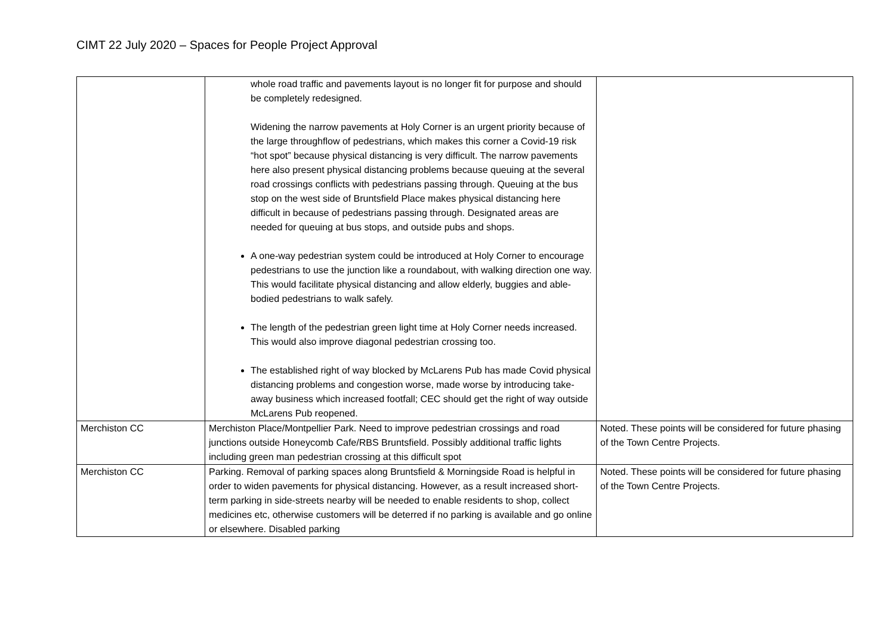CIMT 22 July 2020 – Spaces for People Project Approval
| | whole road traffic and pavements layout is no longer fit for purpose and should be completely redesigned. Widening the narrow pavements at Holy Corner is an urgent priority because of the large throughflow of pedestrians, which makes this corner a Covid-19 risk “hot spot” because physical distancing is very difficult. The narrow pavements here also present physical distancing problems because queuing at the several road crossings conflicts with pedestrians passing through. Queuing at the bus stop on the west side of Bruntsfield Place makes physical distancing here difficult in because of pedestrians passing through. Designated areas are needed for queuing at bus stops, and outside pubs and shops. A one-way pedestrian system could be introduced at Holy Corner to encourage pedestrians to use the junction like a roundabout, with walking direction one way. This would facilitate physical distancing and allow elderly, buggies and able-bodied pedestrians to walk safely. The length of the pedestrian green light time at Holy Corner needs increased. This would also improve diagonal pedestrian crossing too. The established right of way blocked by McLarens Pub has made Covid physical distancing problems and congestion worse, made worse by introducing take-away business which increased footfall; CEC should get the right of way outside McLarens Pub reopened. | |
| Merchiston CC | Merchiston Place/Montpellier Park. Need to improve pedestrian crossings and road junctions outside Honeycomb Cafe/RBS Bruntsfield. Possibly additional traffic lights including green man pedestrian crossing at this difficult spot | Noted. These points will be considered for future phasing of the Town Centre Projects. |
| Merchiston CC | Parking. Removal of parking spaces along Bruntsfield & Morningside Road is helpful in order to widen pavements for physical distancing. However, as a result increased short-term parking in side-streets nearby will be needed to enable residents to shop, collect medicines etc, otherwise customers will be deterred if no parking is available and go online or elsewhere. Disabled parking | Noted. These points will be considered for future phasing of the Town Centre Projects. |